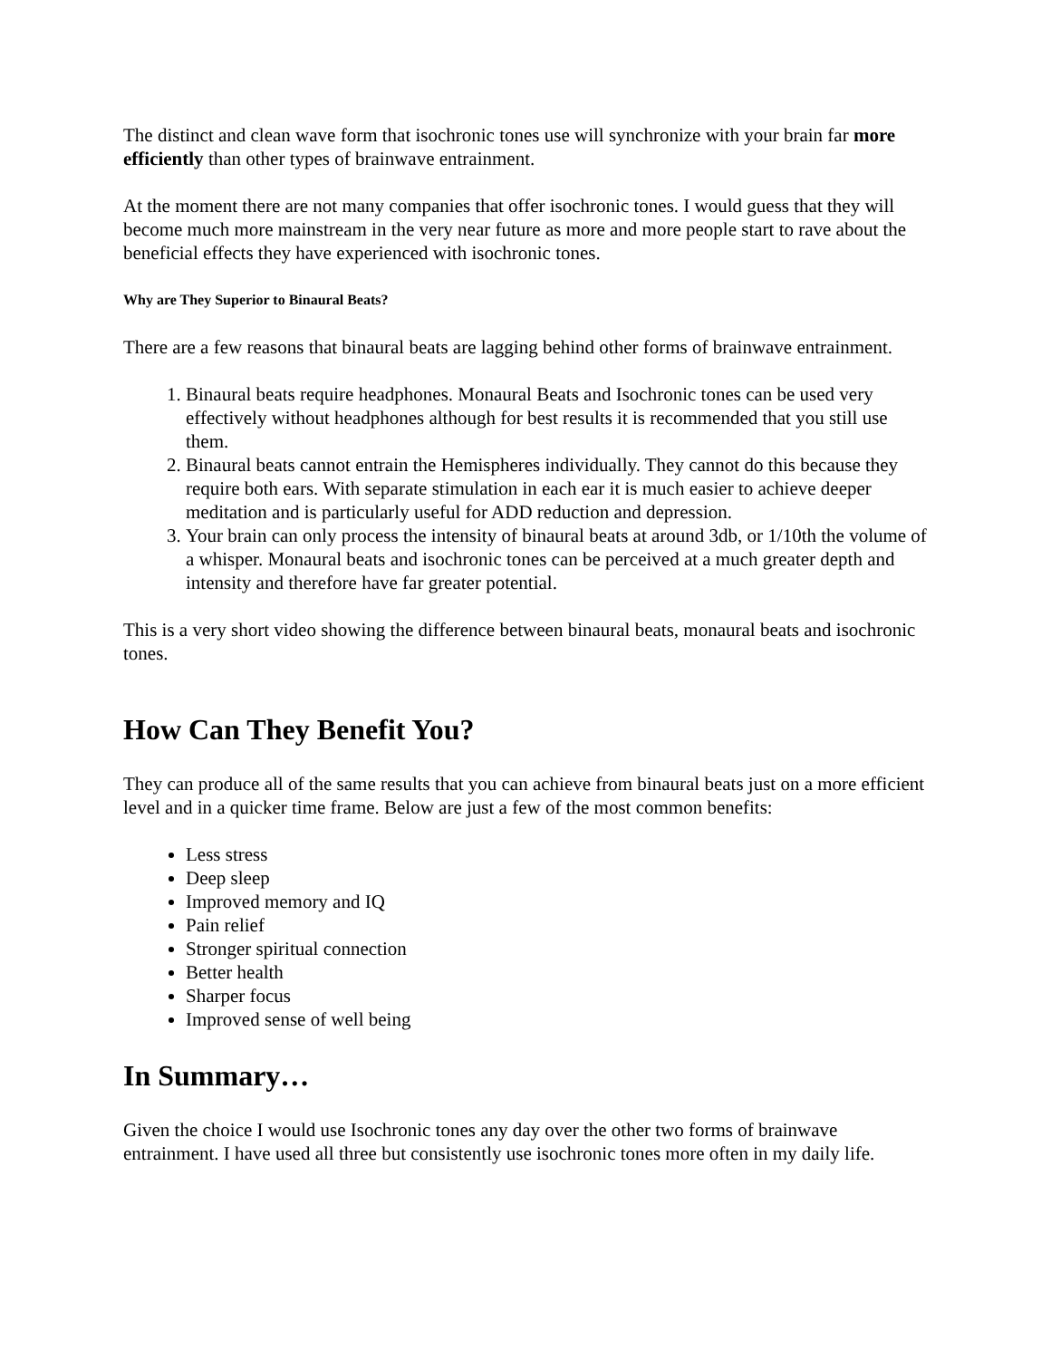The distinct and clean wave form that isochronic tones use will synchronize with your brain far more efficiently than other types of brainwave entrainment.
At the moment there are not many companies that offer isochronic tones. I would guess that they will become much more mainstream in the very near future as more and more people start to rave about the beneficial effects they have experienced with isochronic tones.
Why are They Superior to Binaural Beats?
There are a few reasons that binaural beats are lagging behind other forms of brainwave entrainment.
1. Binaural beats require headphones. Monaural Beats and Isochronic tones can be used very effectively without headphones although for best results it is recommended that you still use them.
2. Binaural beats cannot entrain the Hemispheres individually. They cannot do this because they require both ears. With separate stimulation in each ear it is much easier to achieve deeper meditation and is particularly useful for ADD reduction and depression.
3. Your brain can only process the intensity of binaural beats at around 3db, or 1/10th the volume of a whisper. Monaural beats and isochronic tones can be perceived at a much greater depth and intensity and therefore have far greater potential.
This is a very short video showing the difference between binaural beats, monaural beats and isochronic tones.
How Can They Benefit You?
They can produce all of the same results that you can achieve from binaural beats just on a more efficient level and in a quicker time frame. Below are just a few of the most common benefits:
Less stress
Deep sleep
Improved memory and IQ
Pain relief
Stronger spiritual connection
Better health
Sharper focus
Improved sense of well being
In Summary…
Given the choice I would use Isochronic tones any day over the other two forms of brainwave entrainment. I have used all three but consistently use isochronic tones more often in my daily life.